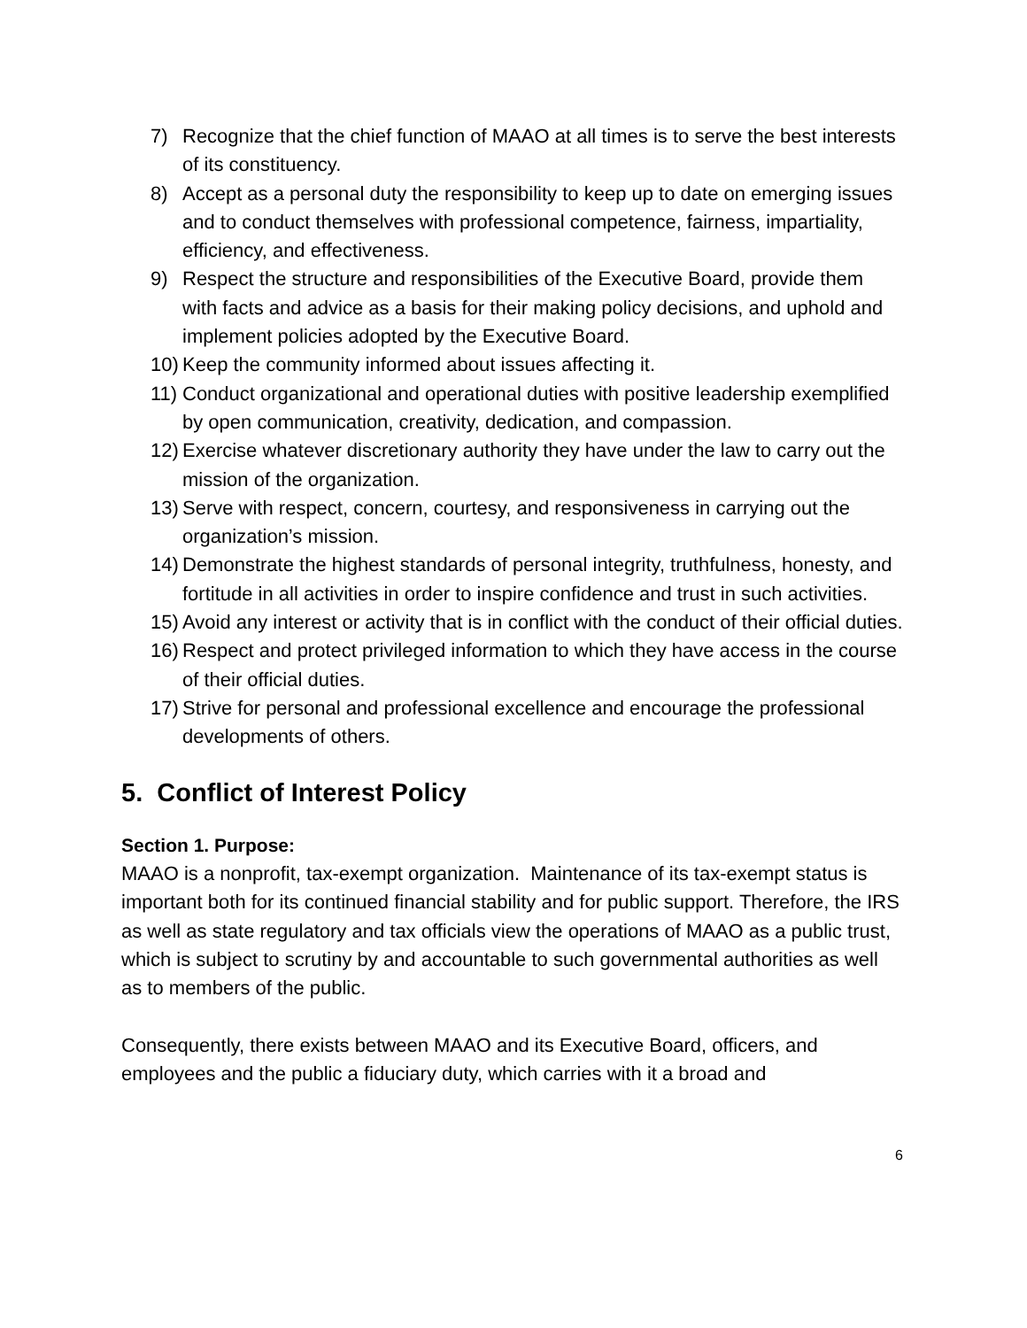7) Recognize that the chief function of MAAO at all times is to serve the best interests of its constituency.
8) Accept as a personal duty the responsibility to keep up to date on emerging issues and to conduct themselves with professional competence, fairness, impartiality, efficiency, and effectiveness.
9) Respect the structure and responsibilities of the Executive Board, provide them with facts and advice as a basis for their making policy decisions, and uphold and implement policies adopted by the Executive Board.
10) Keep the community informed about issues affecting it.
11) Conduct organizational and operational duties with positive leadership exemplified by open communication, creativity, dedication, and compassion.
12) Exercise whatever discretionary authority they have under the law to carry out the mission of the organization.
13) Serve with respect, concern, courtesy, and responsiveness in carrying out the organization’s mission.
14) Demonstrate the highest standards of personal integrity, truthfulness, honesty, and fortitude in all activities in order to inspire confidence and trust in such activities.
15) Avoid any interest or activity that is in conflict with the conduct of their official duties.
16) Respect and protect privileged information to which they have access in the course of their official duties.
17) Strive for personal and professional excellence and encourage the professional developments of others.
5. Conflict of Interest Policy
Section 1. Purpose:
MAAO is a nonprofit, tax-exempt organization. Maintenance of its tax-exempt status is important both for its continued financial stability and for public support. Therefore, the IRS as well as state regulatory and tax officials view the operations of MAAO as a public trust, which is subject to scrutiny by and accountable to such governmental authorities as well as to members of the public.
Consequently, there exists between MAAO and its Executive Board, officers, and employees and the public a fiduciary duty, which carries with it a broad and
6